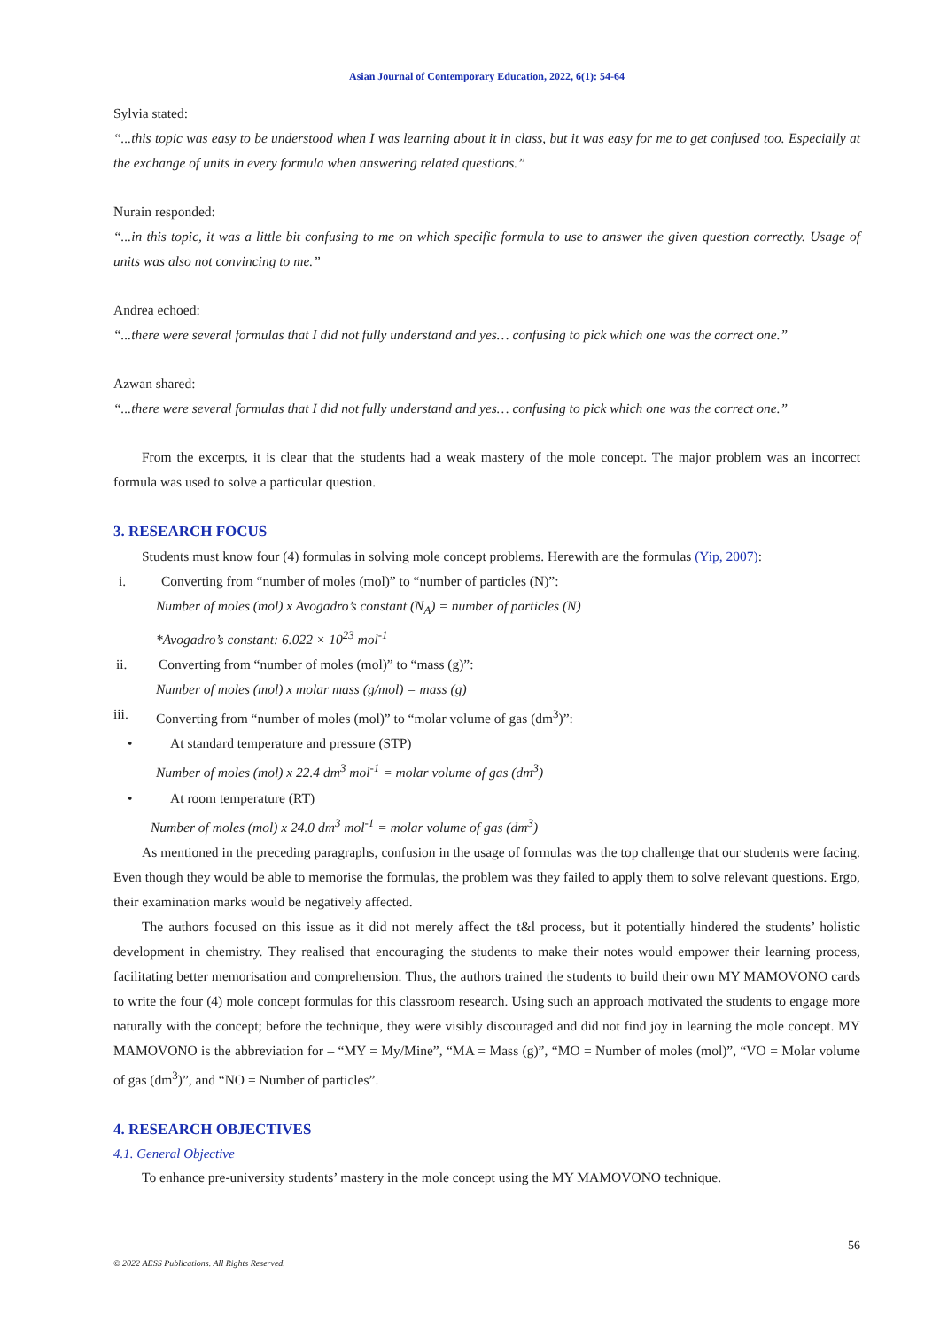Asian Journal of Contemporary Education, 2022, 6(1): 54-64
Sylvia stated:
“...this topic was easy to be understood when I was learning about it in class, but it was easy for me to get confused too. Especially at the exchange of units in every formula when answering related questions.”
Nurain responded:
“...in this topic, it was a little bit confusing to me on which specific formula to use to answer the given question correctly. Usage of units was also not convincing to me.”
Andrea echoed:
“...there were several formulas that I did not fully understand and yes… confusing to pick which one was the correct one.”
Azwan shared:
“...there were several formulas that I did not fully understand and yes… confusing to pick which one was the correct one.”
From the excerpts, it is clear that the students had a weak mastery of the mole concept. The major problem was an incorrect formula was used to solve a particular question.
3. RESEARCH FOCUS
Students must know four (4) formulas in solving mole concept problems. Herewith are the formulas (Yip, 2007):
i. Converting from “number of moles (mol)” to “number of particles (N)”:
Number of moles (mol) x Avogadro’s constant (N<sub>A</sub>) = number of particles (N)
*Avogadro’s constant: 6.022 × 10<sup>23</sup> mol<sup>-1</sup>
ii. Converting from “number of moles (mol)” to “mass (g)”:
Number of moles (mol) x molar mass (g/mol) = mass (g)
iii. Converting from “number of moles (mol)” to “molar volume of gas (dm<sup>3</sup>)”:
• At standard temperature and pressure (STP)
Number of moles (mol) x 22.4 dm<sup>3</sup> mol<sup>-1</sup> = molar volume of gas (dm<sup>3</sup>)
• At room temperature (RT)
Number of moles (mol) x 24.0 dm<sup>3</sup> mol<sup>-1</sup> = molar volume of gas (dm<sup>3</sup>)
As mentioned in the preceding paragraphs, confusion in the usage of formulas was the top challenge that our students were facing. Even though they would be able to memorise the formulas, the problem was they failed to apply them to solve relevant questions. Ergo, their examination marks would be negatively affected.
The authors focused on this issue as it did not merely affect the t&l process, but it potentially hindered the students’ holistic development in chemistry. They realised that encouraging the students to make their notes would empower their learning process, facilitating better memorisation and comprehension. Thus, the authors trained the students to build their own MY MAMOVONO cards to write the four (4) mole concept formulas for this classroom research. Using such an approach motivated the students to engage more naturally with the concept; before the technique, they were visibly discouraged and did not find joy in learning the mole concept. MY MAMOVONO is the abbreviation for – “MY = My/Mine”, “MA = Mass (g)”, “MO = Number of moles (mol)”, “VO = Molar volume of gas (dm<sup>3</sup>)”, and “NO = Number of particles”.
4. RESEARCH OBJECTIVES
4.1. General Objective
To enhance pre-university students’ mastery in the mole concept using the MY MAMOVONO technique.
56
© 2022 AESS Publications. All Rights Reserved.